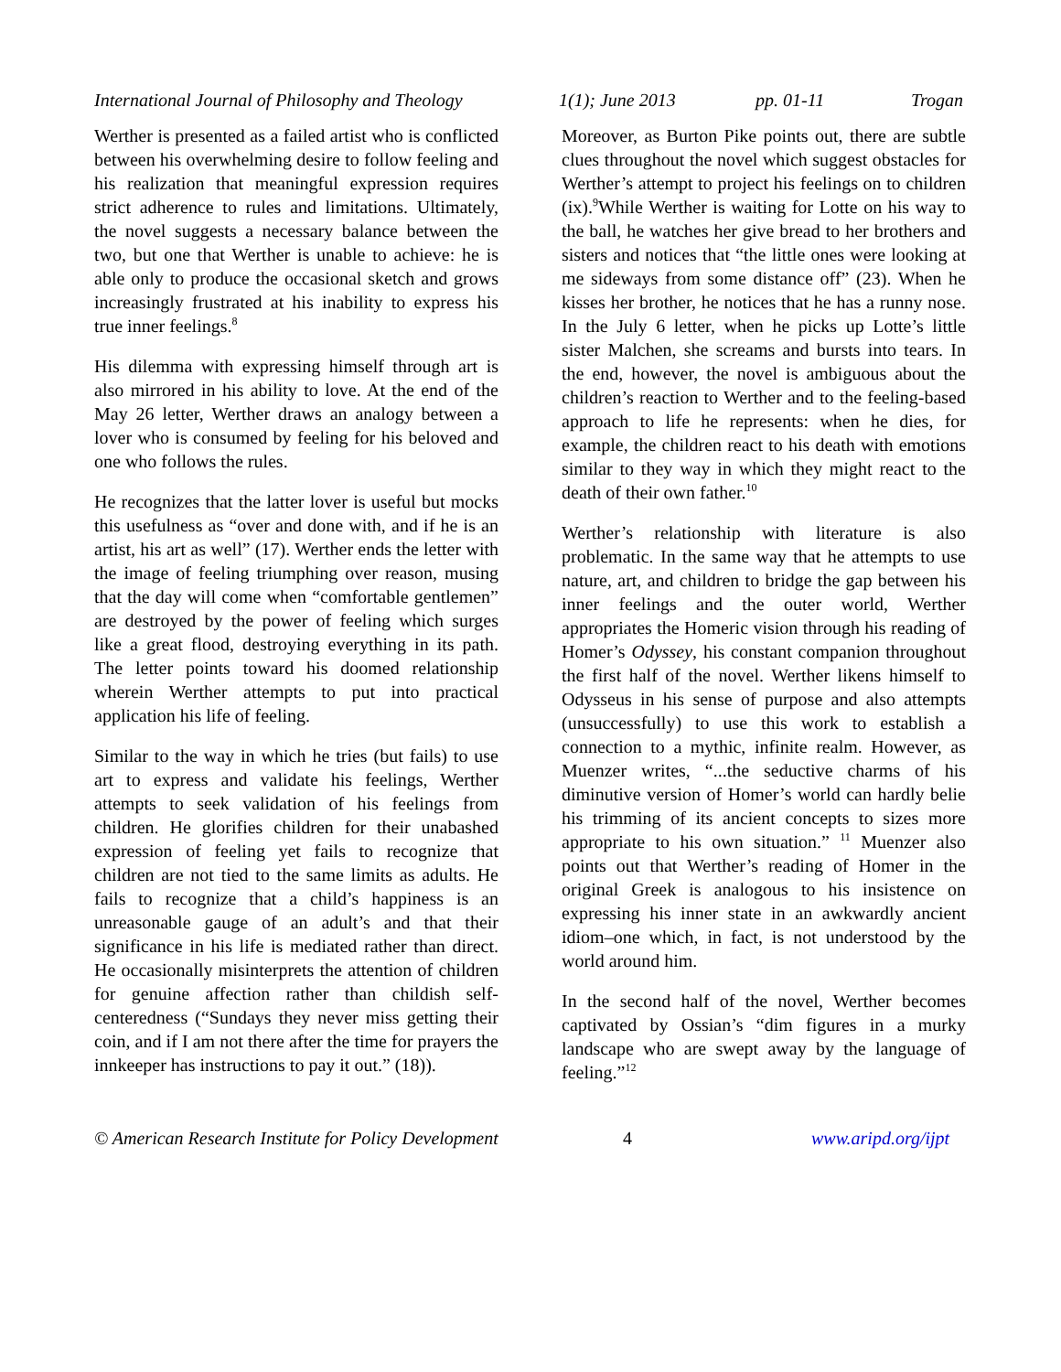International Journal of Philosophy and Theology 1(1); June 2013 pp. 01-11 Trogan
Werther is presented as a failed artist who is conflicted between his overwhelming desire to follow feeling and his realization that meaningful expression requires strict adherence to rules and limitations. Ultimately, the novel suggests a necessary balance between the two, but one that Werther is unable to achieve: he is able only to produce the occasional sketch and grows increasingly frustrated at his inability to express his true inner feelings.<sup>8</sup>
His dilemma with expressing himself through art is also mirrored in his ability to love. At the end of the May 26 letter, Werther draws an analogy between a lover who is consumed by feeling for his beloved and one who follows the rules.
He recognizes that the latter lover is useful but mocks this usefulness as “over and done with, and if he is an artist, his art as well” (17). Werther ends the letter with the image of feeling triumphing over reason, musing that the day will come when “comfortable gentlemen” are destroyed by the power of feeling which surges like a great flood, destroying everything in its path. The letter points toward his doomed relationship wherein Werther attempts to put into practical application his life of feeling.
Similar to the way in which he tries (but fails) to use art to express and validate his feelings, Werther attempts to seek validation of his feelings from children. He glorifies children for their unabashed expression of feeling yet fails to recognize that children are not tied to the same limits as adults. He fails to recognize that a child’s happiness is an unreasonable gauge of an adult’s and that their significance in his life is mediated rather than direct. He occasionally misinterprets the attention of children for genuine affection rather than childish self-centeredness (“Sundays they never miss getting their coin, and if I am not there after the time for prayers the innkeeper has instructions to pay it out.” (18)).
Moreover, as Burton Pike points out, there are subtle clues throughout the novel which suggest obstacles for Werther’s attempt to project his feelings on to children (ix).<sup>9</sup>While Werther is waiting for Lotte on his way to the ball, he watches her give bread to her brothers and sisters and notices that “the little ones were looking at me sideways from some distance off” (23). When he kisses her brother, he notices that he has a runny nose. In the July 6 letter, when he picks up Lotte’s little sister Malchen, she screams and bursts into tears. In the end, however, the novel is ambiguous about the children’s reaction to Werther and to the feeling-based approach to life he represents: when he dies, for example, the children react to his death with emotions similar to they way in which they might react to the death of their own father.<sup>10</sup>
Werther’s relationship with literature is also problematic. In the same way that he attempts to use nature, art, and children to bridge the gap between his inner feelings and the outer world, Werther appropriates the Homeric vision through his reading of Homer’s Odyssey, his constant companion throughout the first half of the novel. Werther likens himself to Odysseus in his sense of purpose and also attempts (unsuccessfully) to use this work to establish a connection to a mythic, infinite realm. However, as Muenzer writes, “...the seductive charms of his diminutive version of Homer’s world can hardly belie his trimming of its ancient concepts to sizes more appropriate to his own situation.” <sup>11</sup> Muenzer also points out that Werther’s reading of Homer in the original Greek is analogous to his insistence on expressing his inner state in an awkwardly ancient idiom–one which, in fact, is not understood by the world around him.
In the second half of the novel, Werther becomes captivated by Ossian’s “dim figures in a murky landscape who are swept away by the language of feeling.”<sup>12</sup>
© American Research Institute for Policy Development 4 www.aripd.org/ijpt